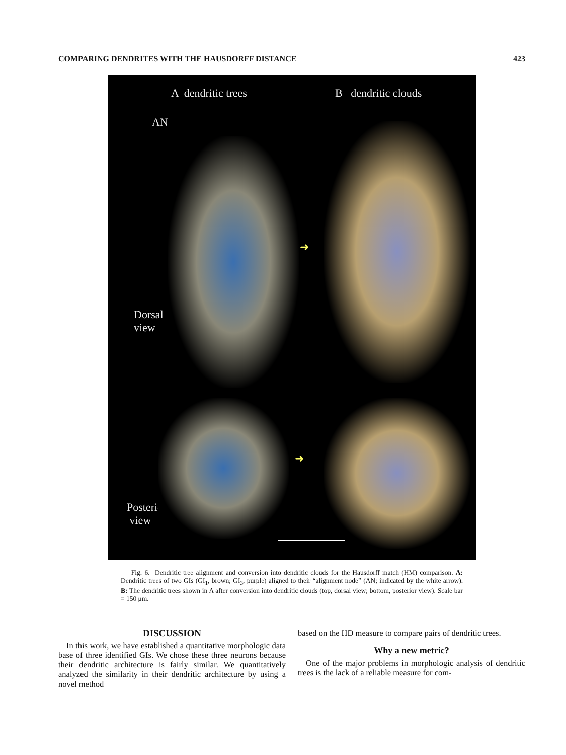COMPARING DENDRITES WITH THE HAUSDORFF DISTANCE 423
A dendritic trees B dendritic clouds
AN
Dorsal
view
Posterior
view
➜
➜
Fig. 6. Dendritic tree alignment and conversion into dendritic clouds for the Hausdorff match (HM) comparison. A: Dendritic trees of two GIs (GI<sub>1</sub>, brown; GI<sub>3</sub>, purple) aligned to their “alignment node” (AN; indicated by the white arrow). B: The dendritic trees shown in A after conversion into dendritic clouds (top, dorsal view; bottom, posterior view). Scale bar = 150 μm.
DISCUSSION
In this work, we have established a quantitative morphologic data base of three identified GIs. We chose these three neurons because their dendritic architecture is fairly similar. We quantitatively analyzed the similarity in their dendritic architecture by using a novel method
based on the HD measure to compare pairs of dendritic trees.
Why a new metric?
One of the major problems in morphologic analysis of dendritic trees is the lack of a reliable measure for com-